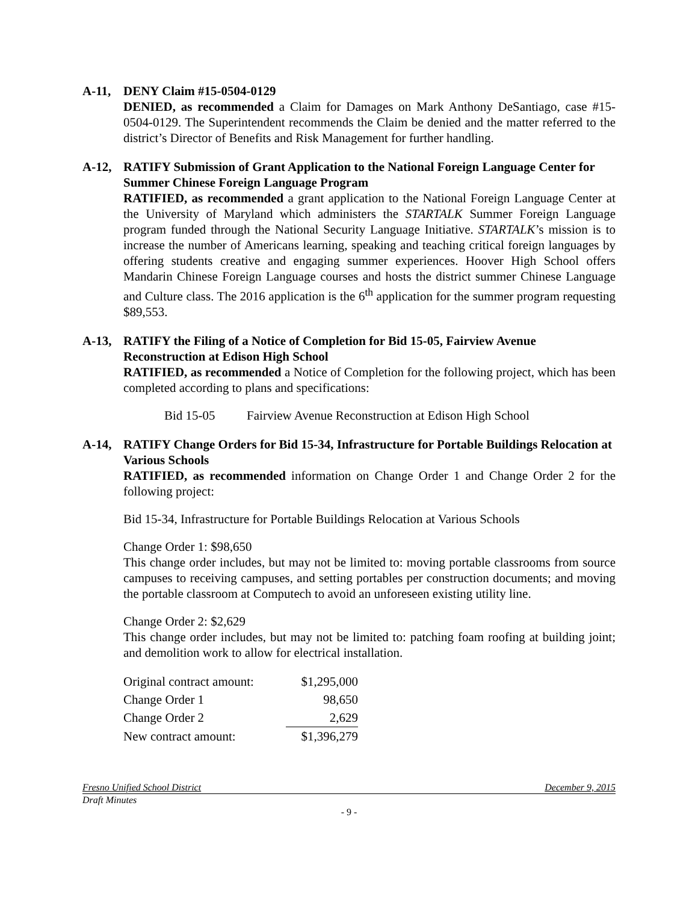A-11, DENY Claim #15-0504-0129
DENIED, as recommended a Claim for Damages on Mark Anthony DeSantiago, case #15-0504-0129. The Superintendent recommends the Claim be denied and the matter referred to the district’s Director of Benefits and Risk Management for further handling.
A-12, RATIFY Submission of Grant Application to the National Foreign Language Center for Summer Chinese Foreign Language Program
RATIFIED, as recommended a grant application to the National Foreign Language Center at the University of Maryland which administers the STARTALK Summer Foreign Language program funded through the National Security Language Initiative. STARTALK’s mission is to increase the number of Americans learning, speaking and teaching critical foreign languages by offering students creative and engaging summer experiences. Hoover High School offers Mandarin Chinese Foreign Language courses and hosts the district summer Chinese Language and Culture class. The 2016 application is the 6<sup>th</sup> application for the summer program requesting $89,553.
A-13, RATIFY the Filing of a Notice of Completion for Bid 15-05, Fairview Avenue Reconstruction at Edison High School
RATIFIED, as recommended a Notice of Completion for the following project, which has been completed according to plans and specifications:
Bid 15-05 Fairview Avenue Reconstruction at Edison High School
A-14, RATIFY Change Orders for Bid 15-34, Infrastructure for Portable Buildings Relocation at Various Schools
RATIFIED, as recommended information on Change Order 1 and Change Order 2 for the following project:
Bid 15-34, Infrastructure for Portable Buildings Relocation at Various Schools
Change Order 1: $98,650
This change order includes, but may not be limited to: moving portable classrooms from source campuses to receiving campuses, and setting portables per construction documents; and moving the portable classroom at Computech to avoid an unforeseen existing utility line.
Change Order 2: $2,629
This change order includes, but may not be limited to: patching foam roofing at building joint; and demolition work to allow for electrical installation.
| Original contract amount: | $1,295,000 |
| Change Order 1 | 98,650 |
| Change Order 2 | 2,629 |
| New contract amount: | $1,396,279 |
Fresno Unified School District December 9, 2015
Draft Minutes
- 9 -